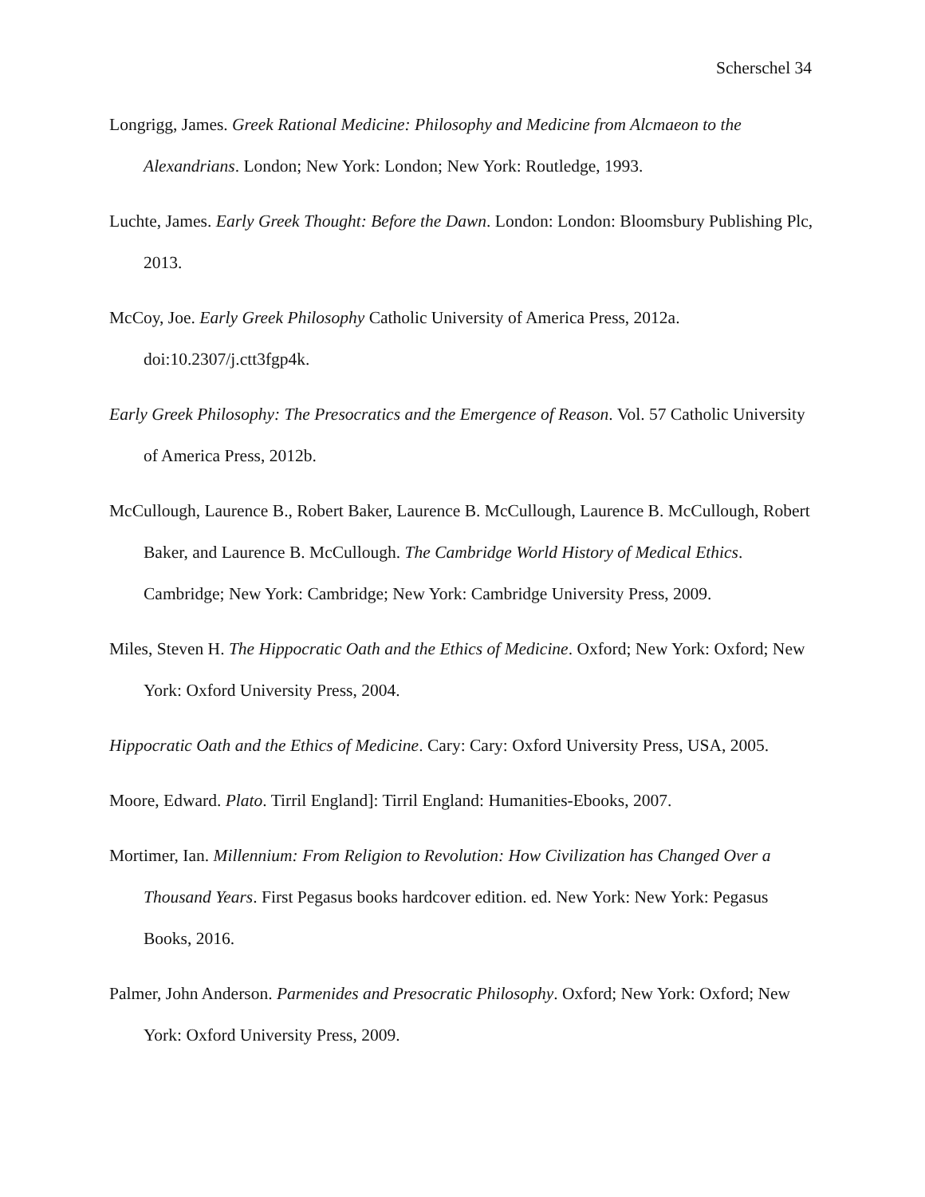Scherschel 34
Longrigg, James. Greek Rational Medicine: Philosophy and Medicine from Alcmaeon to the Alexandrians. London; New York: London; New York: Routledge, 1993.
Luchte, James. Early Greek Thought: Before the Dawn. London: London: Bloomsbury Publishing Plc, 2013.
McCoy, Joe. Early Greek Philosophy Catholic University of America Press, 2012a. doi:10.2307/j.ctt3fgp4k.
Early Greek Philosophy: The Presocratics and the Emergence of Reason. Vol. 57 Catholic University of America Press, 2012b.
McCullough, Laurence B., Robert Baker, Laurence B. McCullough, Laurence B. McCullough, Robert Baker, and Laurence B. McCullough. The Cambridge World History of Medical Ethics. Cambridge; New York: Cambridge; New York: Cambridge University Press, 2009.
Miles, Steven H. The Hippocratic Oath and the Ethics of Medicine. Oxford; New York: Oxford; New York: Oxford University Press, 2004.
Hippocratic Oath and the Ethics of Medicine. Cary: Cary: Oxford University Press, USA, 2005.
Moore, Edward. Plato. Tirril England]: Tirril England: Humanities-Ebooks, 2007.
Mortimer, Ian. Millennium: From Religion to Revolution: How Civilization has Changed Over a Thousand Years. First Pegasus books hardcover edition. ed. New York: New York: Pegasus Books, 2016.
Palmer, John Anderson. Parmenides and Presocratic Philosophy. Oxford; New York: Oxford; New York: Oxford University Press, 2009.